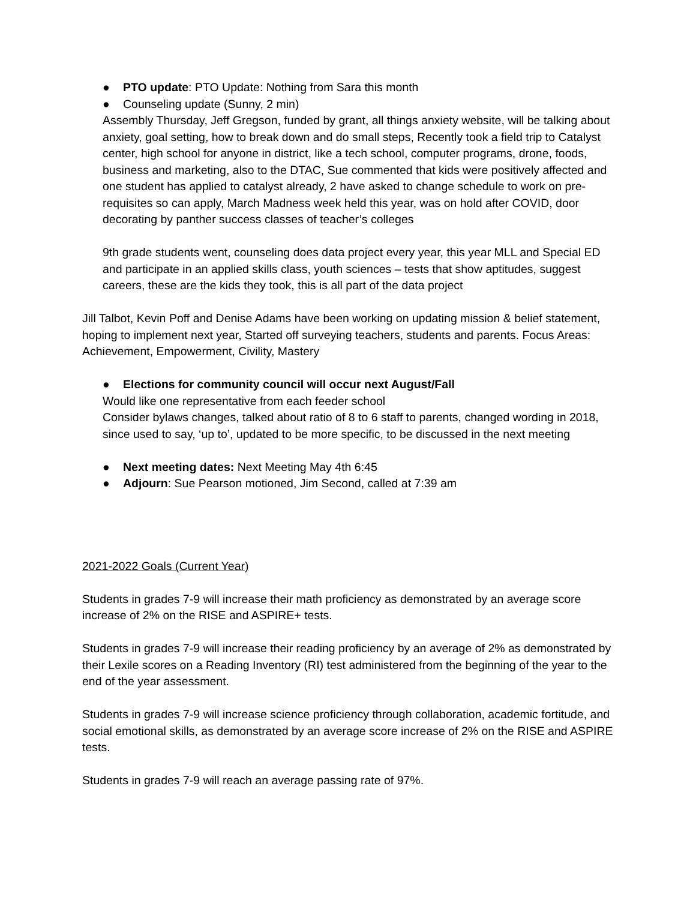● PTO update: PTO Update: Nothing from Sara this month
● Counseling update (Sunny, 2 min)
Assembly Thursday, Jeff Gregson, funded by grant, all things anxiety website, will be talking about anxiety, goal setting, how to break down and do small steps, Recently took a field trip to Catalyst center, high school for anyone in district, like a tech school, computer programs, drone, foods, business and marketing, also to the DTAC, Sue commented that kids were positively affected and one student has applied to catalyst already, 2 have asked to change schedule to work on pre-requisites so can apply, March Madness week held this year, was on hold after COVID, door decorating by panther success classes of teacher’s colleges
9th grade students went, counseling does data project every year, this year MLL and Special ED and participate in an applied skills class, youth sciences – tests that show aptitudes, suggest careers, these are the kids they took, this is all part of the data project
Jill Talbot, Kevin Poff and Denise Adams have been working on updating mission & belief statement, hoping to implement next year, Started off surveying teachers, students and parents. Focus Areas: Achievement, Empowerment, Civility, Mastery
● Elections for community council will occur next August/Fall
Would like one representative from each feeder school
Consider bylaws changes, talked about ratio of 8 to 6 staff to parents, changed wording in 2018, since used to say, ‘up to’, updated to be more specific, to be discussed in the next meeting
● Next meeting dates: Next Meeting May 4th 6:45
● Adjourn: Sue Pearson motioned, Jim Second, called at 7:39 am
2021-2022 Goals (Current Year)
Students in grades 7-9 will increase their math proficiency as demonstrated by an average score increase of 2% on the RISE and ASPIRE+ tests.
Students in grades 7-9 will increase their reading proficiency by an average of 2% as demonstrated by their Lexile scores on a Reading Inventory (RI) test administered from the beginning of the year to the end of the year assessment.
Students in grades 7-9 will increase science proficiency through collaboration, academic fortitude, and social emotional skills, as demonstrated by an average score increase of 2% on the RISE and ASPIRE tests.
Students in grades 7-9 will reach an average passing rate of 97%.